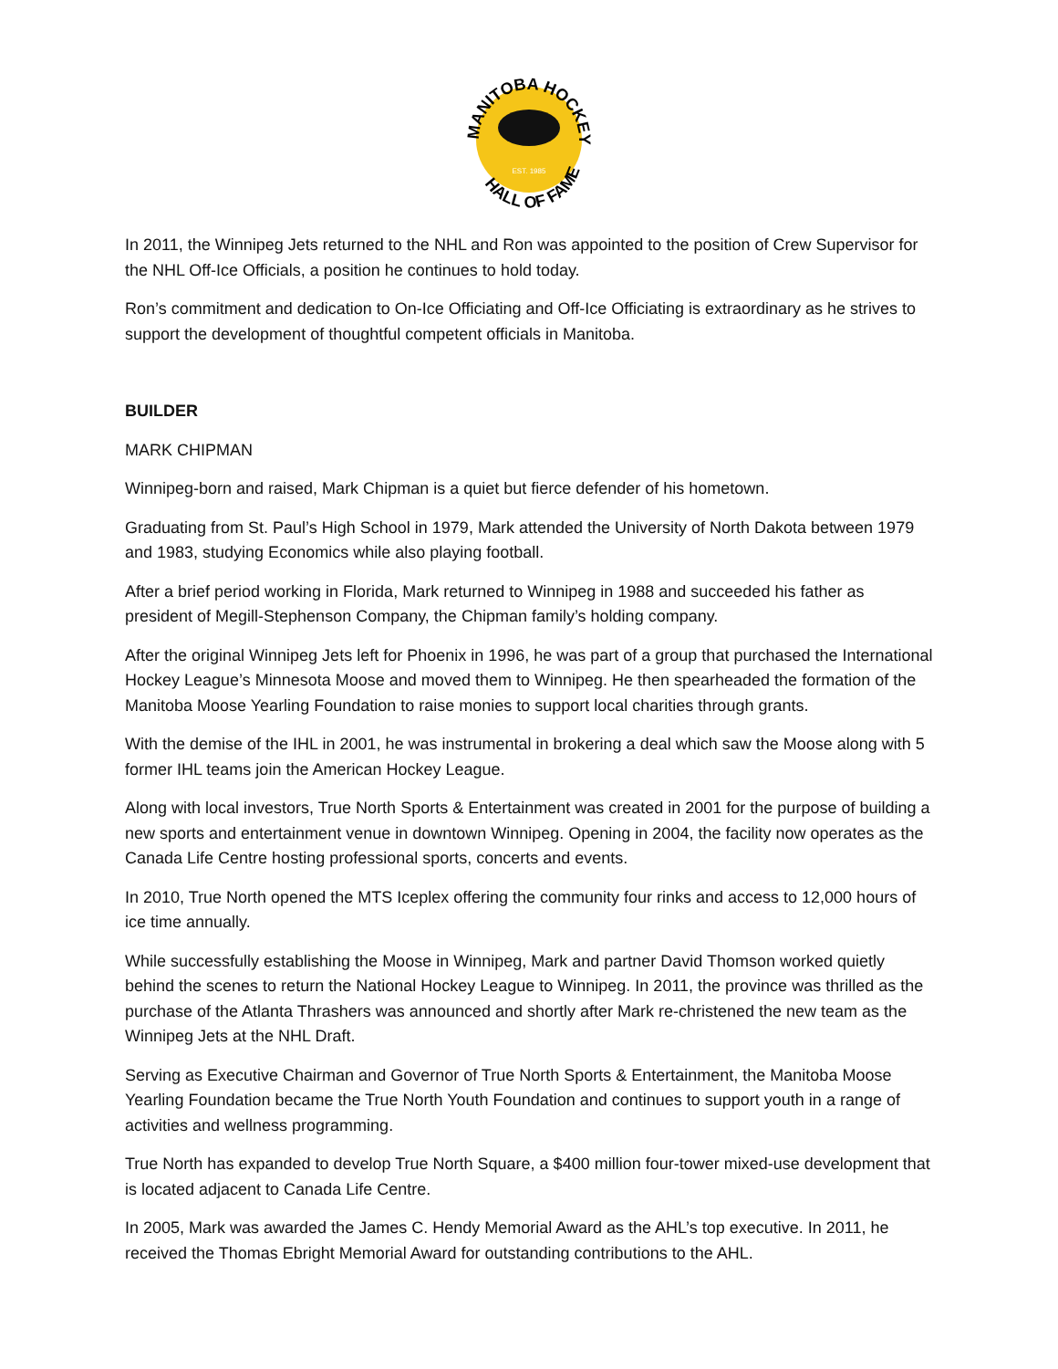MANITOBA HOCKEY
EST. 1985
HALL OF FAME
In 2011, the Winnipeg Jets returned to the NHL and Ron was appointed to the position of Crew Supervisor for the NHL Off-Ice Officials, a position he continues to hold today.
Ron’s commitment and dedication to On-Ice Officiating and Off-Ice Officiating is extraordinary as he strives to support the development of thoughtful competent officials in Manitoba.
BUILDER
MARK CHIPMAN
Winnipeg-born and raised, Mark Chipman is a quiet but fierce defender of his hometown.
Graduating from St. Paul’s High School in 1979, Mark attended the University of North Dakota between 1979 and 1983, studying Economics while also playing football.
After a brief period working in Florida, Mark returned to Winnipeg in 1988 and succeeded his father as president of Megill-Stephenson Company, the Chipman family’s holding company.
After the original Winnipeg Jets left for Phoenix in 1996, he was part of a group that purchased the International Hockey League’s Minnesota Moose and moved them to Winnipeg. He then spearheaded the formation of the Manitoba Moose Yearling Foundation to raise monies to support local charities through grants.
With the demise of the IHL in 2001, he was instrumental in brokering a deal which saw the Moose along with 5 former IHL teams join the American Hockey League.
Along with local investors, True North Sports & Entertainment was created in 2001 for the purpose of building a new sports and entertainment venue in downtown Winnipeg. Opening in 2004, the facility now operates as the Canada Life Centre hosting professional sports, concerts and events.
In 2010, True North opened the MTS Iceplex offering the community four rinks and access to 12,000 hours of ice time annually.
While successfully establishing the Moose in Winnipeg, Mark and partner David Thomson worked quietly behind the scenes to return the National Hockey League to Winnipeg. In 2011, the province was thrilled as the purchase of the Atlanta Thrashers was announced and shortly after Mark re-christened the new team as the Winnipeg Jets at the NHL Draft.
Serving as Executive Chairman and Governor of True North Sports & Entertainment, the Manitoba Moose Yearling Foundation became the True North Youth Foundation and continues to support youth in a range of activities and wellness programming.
True North has expanded to develop True North Square, a $400 million four-tower mixed-use development that is located adjacent to Canada Life Centre.
In 2005, Mark was awarded the James C. Hendy Memorial Award as the AHL’s top executive. In 2011, he received the Thomas Ebright Memorial Award for outstanding contributions to the AHL.